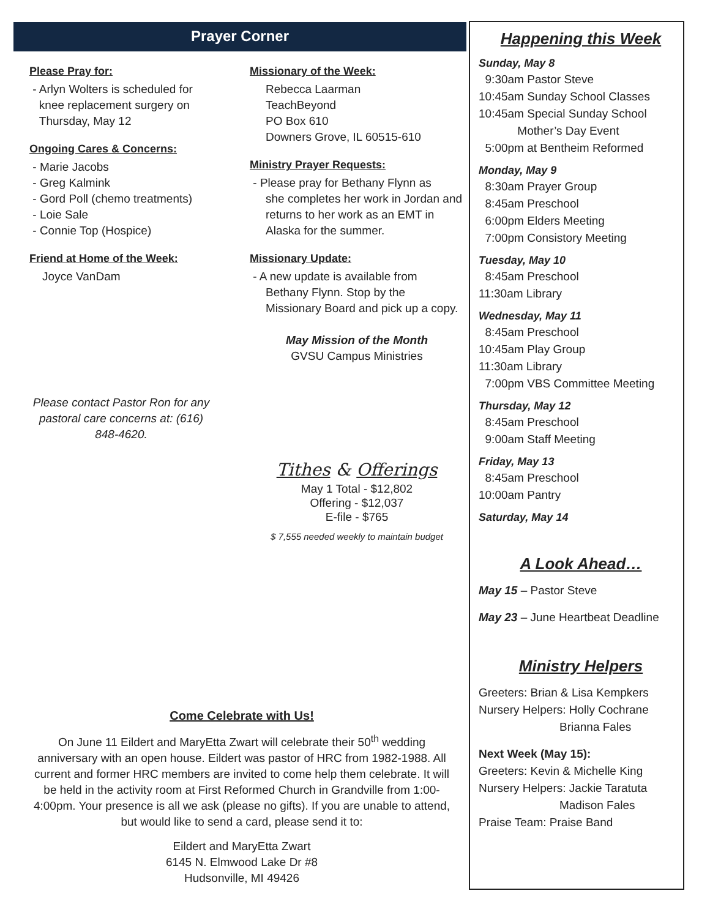Prayer Corner
Please Pray for:
- Arlyn Wolters is scheduled for
knee replacement surgery on
Thursday, May 12
Ongoing Cares & Concerns:
- Marie Jacobs
- Greg Kalmink
- Gord Poll (chemo treatments)
- Loie Sale
- Connie Top (Hospice)
Friend at Home of the Week:
Joyce VanDam
Please contact Pastor Ron for any pastoral care concerns at: (616) 848-4620.
Missionary of the Week:
Rebecca Laarman
TeachBeyond
PO Box 610
Downers Grove, IL 60515-610
Ministry Prayer Requests:
- Please pray for Bethany Flynn as
she completes her work in Jordan and returns to her work as an EMT in Alaska for the summer.
Missionary Update:
- A new update is available from
Bethany Flynn. Stop by the Missionary Board and pick up a copy.
May Mission of the Month
GVSU Campus Ministries
Tithes & Offerings
May 1 Total - $12,802
Offering - $12,037
E-file - $765
$ 7,555 needed weekly to maintain budget
Come Celebrate with Us!
On June 11 Eildert and MaryEtta Zwart will celebrate their 50<sup>th</sup> wedding anniversary with an open house. Eildert was pastor of HRC from 1982-1988. All current and former HRC members are invited to come help them celebrate. It will be held in the activity room at First Reformed Church in Grandville from 1:00-4:00pm. Your presence is all we ask (please no gifts). If you are unable to attend, but would like to send a card, please send it to:
Eildert and MaryEtta Zwart
6145 N. Elmwood Lake Dr #8
Hudsonville, MI 49426
Happening this Week
Sunday, May 8
9:30am Pastor Steve
10:45am Sunday School Classes
10:45am Special Sunday School
Mother’s Day Event
5:00pm at Bentheim Reformed
Monday, May 9
8:30am Prayer Group
8:45am Preschool
6:00pm Elders Meeting
7:00pm Consistory Meeting
Tuesday, May 10
8:45am Preschool
11:30am Library
Wednesday, May 11
8:45am Preschool
10:45am Play Group
11:30am Library
7:00pm VBS Committee Meeting
Thursday, May 12
8:45am Preschool
9:00am Staff Meeting
Friday, May 13
8:45am Preschool
10:00am Pantry
Saturday, May 14
A Look Ahead…
May 15 – Pastor Steve
May 23 – June Heartbeat Deadline
Ministry Helpers
Greeters: Brian & Lisa Kempkers
Nursery Helpers: Holly Cochrane
Brianna Fales
Next Week (May 15):
Greeters: Kevin & Michelle King
Nursery Helpers: Jackie Taratuta
Madison Fales
Praise Team: Praise Band